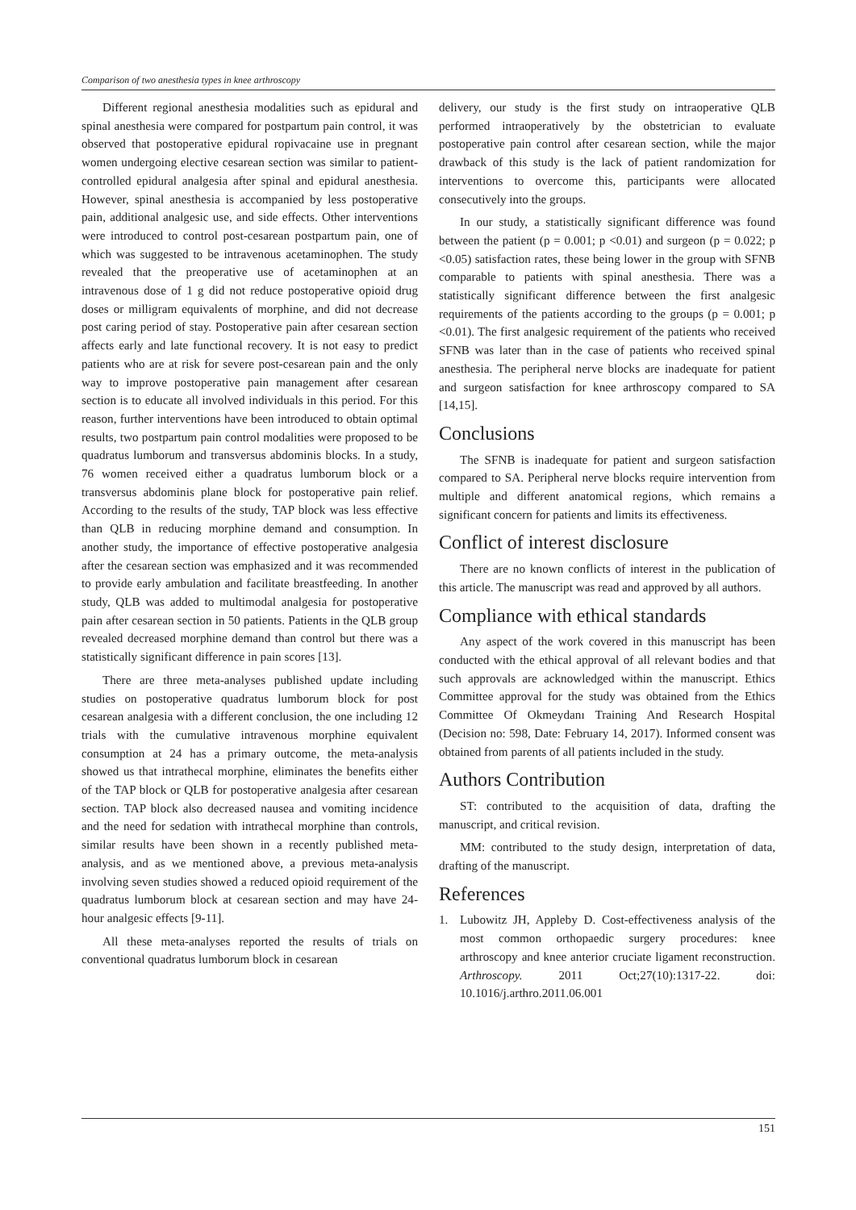Comparison of two anesthesia types in knee arthroscopy
Different regional anesthesia modalities such as epidural and spinal anesthesia were compared for postpartum pain control, it was observed that postoperative epidural ropivacaine use in pregnant women undergoing elective cesarean section was similar to patient-controlled epidural analgesia after spinal and epidural anesthesia. However, spinal anesthesia is accompanied by less postoperative pain, additional analgesic use, and side effects. Other interventions were introduced to control post-cesarean postpartum pain, one of which was suggested to be intravenous acetaminophen. The study revealed that the preoperative use of acetaminophen at an intravenous dose of 1 g did not reduce postoperative opioid drug doses or milligram equivalents of morphine, and did not decrease post caring period of stay. Postoperative pain after cesarean section affects early and late functional recovery. It is not easy to predict patients who are at risk for severe post-cesarean pain and the only way to improve postoperative pain management after cesarean section is to educate all involved individuals in this period. For this reason, further interventions have been introduced to obtain optimal results, two postpartum pain control modalities were proposed to be quadratus lumborum and transversus abdominis blocks. In a study, 76 women received either a quadratus lumborum block or a transversus abdominis plane block for postoperative pain relief. According to the results of the study, TAP block was less effective than QLB in reducing morphine demand and consumption. In another study, the importance of effective postoperative analgesia after the cesarean section was emphasized and it was recommended to provide early ambulation and facilitate breastfeeding. In another study, QLB was added to multimodal analgesia for postoperative pain after cesarean section in 50 patients. Patients in the QLB group revealed decreased morphine demand than control but there was a statistically significant difference in pain scores [13].
There are three meta-analyses published update including studies on postoperative quadratus lumborum block for post cesarean analgesia with a different conclusion, the one including 12 trials with the cumulative intravenous morphine equivalent consumption at 24 has a primary outcome, the meta-analysis showed us that intrathecal morphine, eliminates the benefits either of the TAP block or QLB for postoperative analgesia after cesarean section. TAP block also decreased nausea and vomiting incidence and the need for sedation with intrathecal morphine than controls, similar results have been shown in a recently published meta-analysis, and as we mentioned above, a previous meta-analysis involving seven studies showed a reduced opioid requirement of the quadratus lumborum block at cesarean section and may have 24-hour analgesic effects [9-11].
All these meta-analyses reported the results of trials on conventional quadratus lumborum block in cesarean
delivery, our study is the first study on intraoperative QLB performed intraoperatively by the obstetrician to evaluate postoperative pain control after cesarean section, while the major drawback of this study is the lack of patient randomization for interventions to overcome this, participants were allocated consecutively into the groups.
In our study, a statistically significant difference was found between the patient (p = 0.001; p <0.01) and surgeon (p = 0.022; p <0.05) satisfaction rates, these being lower in the group with SFNB comparable to patients with spinal anesthesia. There was a statistically significant difference between the first analgesic requirements of the patients according to the groups (p = 0.001; p <0.01). The first analgesic requirement of the patients who received SFNB was later than in the case of patients who received spinal anesthesia. The peripheral nerve blocks are inadequate for patient and surgeon satisfaction for knee arthroscopy compared to SA [14,15].
Conclusions
The SFNB is inadequate for patient and surgeon satisfaction compared to SA. Peripheral nerve blocks require intervention from multiple and different anatomical regions, which remains a significant concern for patients and limits its effectiveness.
Conflict of interest disclosure
There are no known conflicts of interest in the publication of this article. The manuscript was read and approved by all authors.
Compliance with ethical standards
Any aspect of the work covered in this manuscript has been conducted with the ethical approval of all relevant bodies and that such approvals are acknowledged within the manuscript. Ethics Committee approval for the study was obtained from the Ethics Committee Of Okmeydanı Training And Research Hospital (Decision no: 598, Date: February 14, 2017). Informed consent was obtained from parents of all patients included in the study.
Authors Contribution
ST: contributed to the acquisition of data, drafting the manuscript, and critical revision.
MM: contributed to the study design, interpretation of data, drafting of the manuscript.
References
1. Lubowitz JH, Appleby D. Cost-effectiveness analysis of the most common orthopaedic surgery procedures: knee arthroscopy and knee anterior cruciate ligament reconstruction. Arthroscopy. 2011 Oct;27(10):1317-22. doi: 10.1016/j.arthro.2011.06.001
151